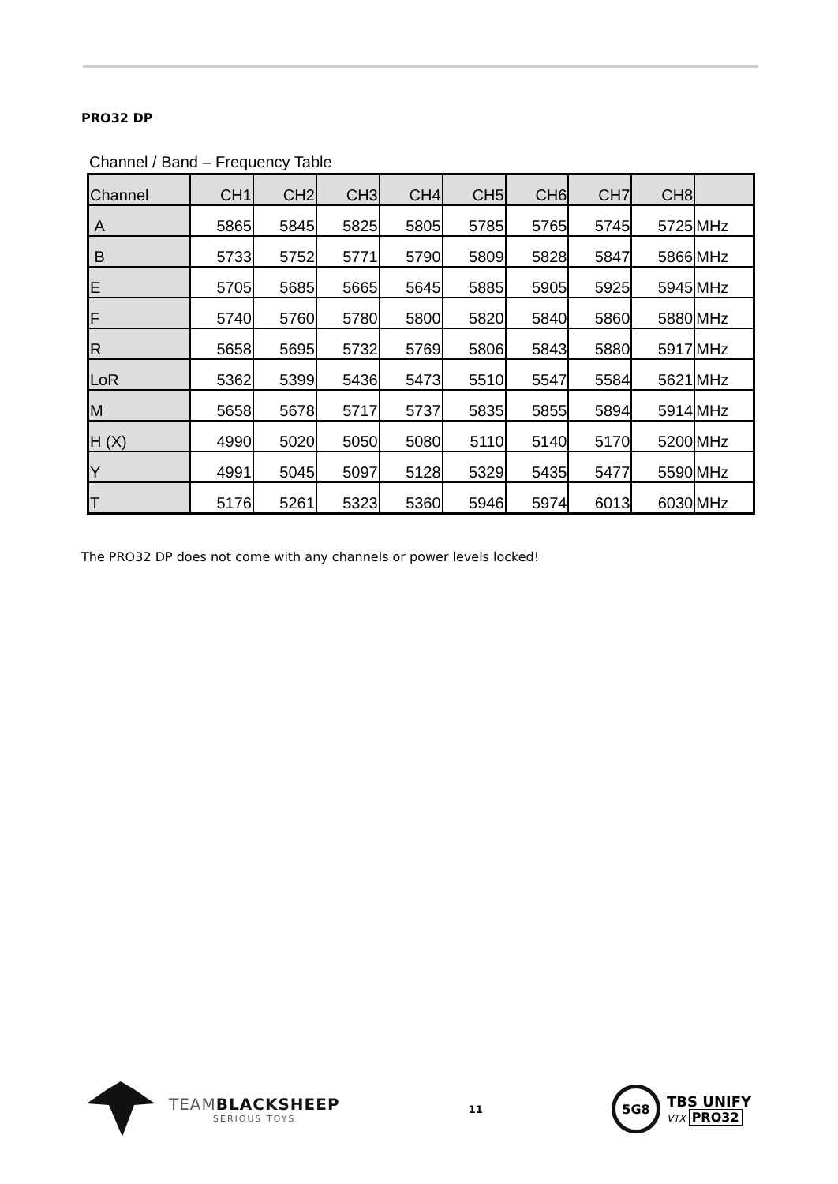PRO32 DP
Channel / Band – Frequency Table
| Channel | CH1 | CH2 | CH3 | CH4 | CH5 | CH6 | CH7 | CH8 | |
| A | 5865 | 5845 | 5825 | 5805 | 5785 | 5765 | 5745 | 5725 | MHz |
| B | 5733 | 5752 | 5771 | 5790 | 5809 | 5828 | 5847 | 5866 | MHz |
| E | 5705 | 5685 | 5665 | 5645 | 5885 | 5905 | 5925 | 5945 | MHz |
| F | 5740 | 5760 | 5780 | 5800 | 5820 | 5840 | 5860 | 5880 | MHz |
| R | 5658 | 5695 | 5732 | 5769 | 5806 | 5843 | 5880 | 5917 | MHz |
| LoR | 5362 | 5399 | 5436 | 5473 | 5510 | 5547 | 5584 | 5621 | MHz |
| M | 5658 | 5678 | 5717 | 5737 | 5835 | 5855 | 5894 | 5914 | MHz |
| H (X) | 4990 | 5020 | 5050 | 5080 | 5110 | 5140 | 5170 | 5200 | MHz |
| Y | 4991 | 5045 | 5097 | 5128 | 5329 | 5435 | 5477 | 5590 | MHz |
| T | 5176 | 5261 | 5323 | 5360 | 5946 | 5974 | 6013 | 6030 | MHz |
The PRO32 DP does not come with any channels or power levels locked!
TEAMBLACKSHEEP
SERIOUS TOYS
11
5G8
TBS UNIFY
VTX PRO32